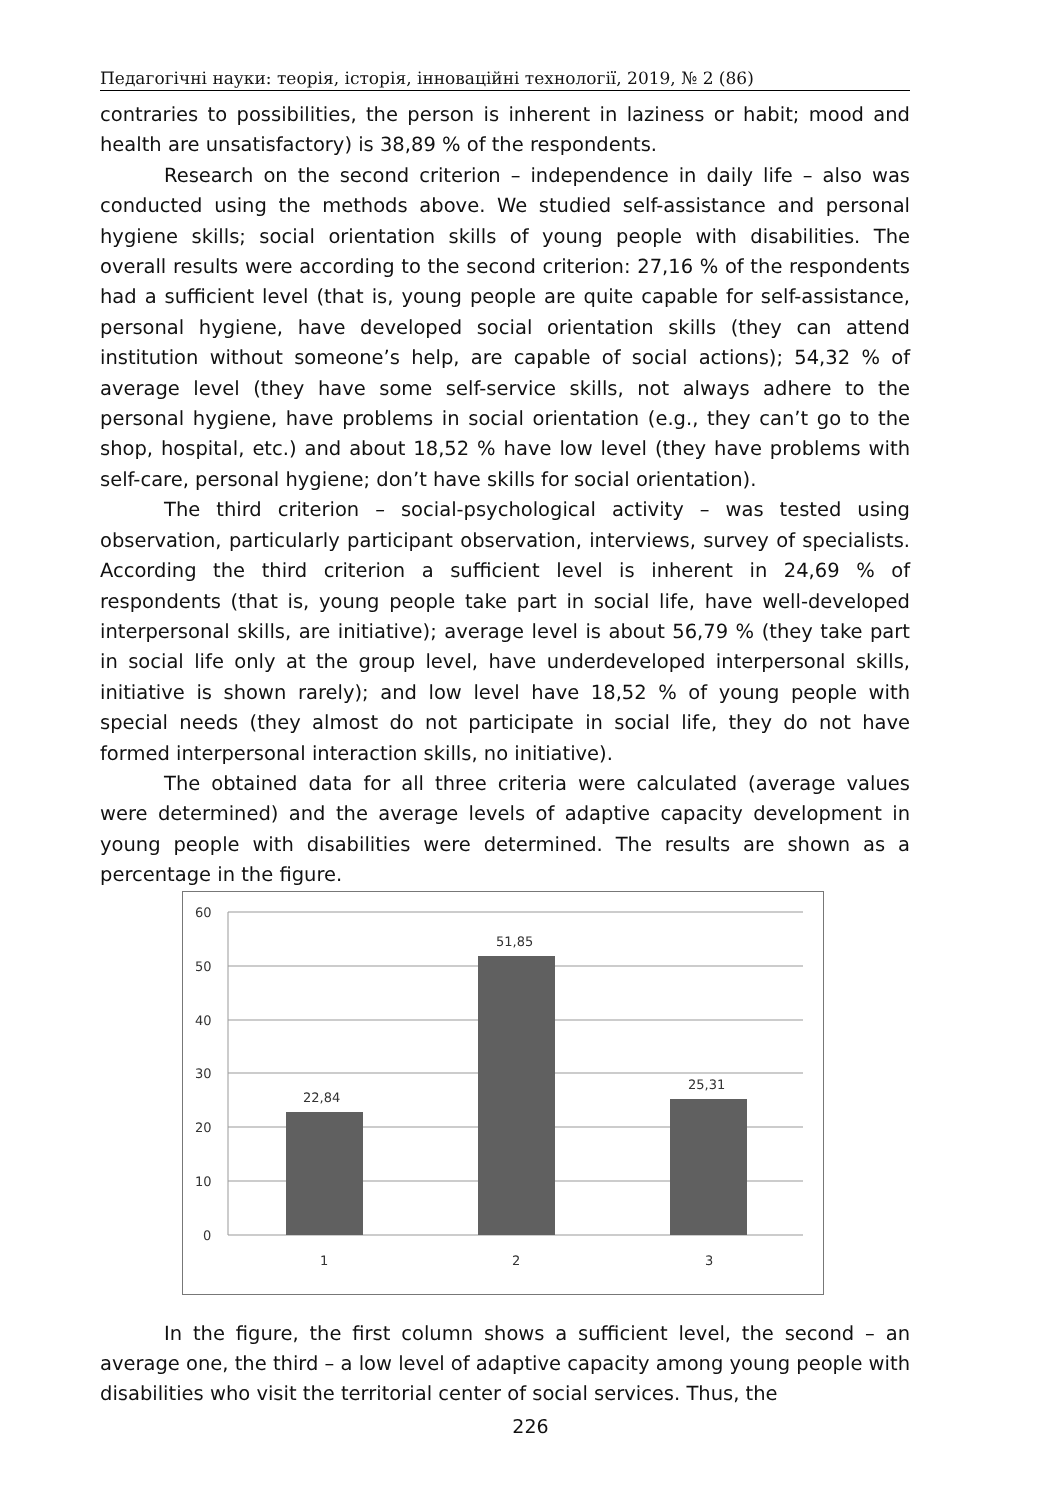Педагогічні науки: теорія, історія, інноваційні технології, 2019, № 2 (86)
contraries to possibilities, the person is inherent in laziness or habit; mood and health are unsatisfactory) is 38,89 % of the respondents.
Research on the second criterion – independence in daily life – also was conducted using the methods above. We studied self-assistance and personal hygiene skills; social orientation skills of young people with disabilities. The overall results were according to the second criterion: 27,16 % of the respondents had a sufficient level (that is, young people are quite capable for self-assistance, personal hygiene, have developed social orientation skills (they can attend institution without someone’s help, are capable of social actions); 54,32 % of average level (they have some self-service skills, not always adhere to the personal hygiene, have problems in social orientation (e.g., they can’t go to the shop, hospital, etc.) and about 18,52 % have low level (they have problems with self-care, personal hygiene; don’t have skills for social orientation).
The third criterion – social-psychological activity – was tested using observation, particularly participant observation, interviews, survey of specialists. According the third criterion a sufficient level is inherent in 24,69 % of respondents (that is, young people take part in social life, have well-developed interpersonal skills, are initiative); average level is about 56,79 % (they take part in social life only at the group level, have underdeveloped interpersonal skills, initiative is shown rarely); and low level have 18,52 % of young people with special needs (they almost do not participate in social life, they do not have formed interpersonal interaction skills, no initiative).
The obtained data for all three criteria were calculated (average values were determined) and the average levels of adaptive capacity development in young people with disabilities were determined. The results are shown as a percentage in the figure.
60
50
40
30
20
10
0
22,84
51,85
25,31
1
2
3
In the figure, the first column shows a sufficient level, the second – an average one, the third – a low level of adaptive capacity among young people with disabilities who visit the territorial center of social services. Thus, the
226